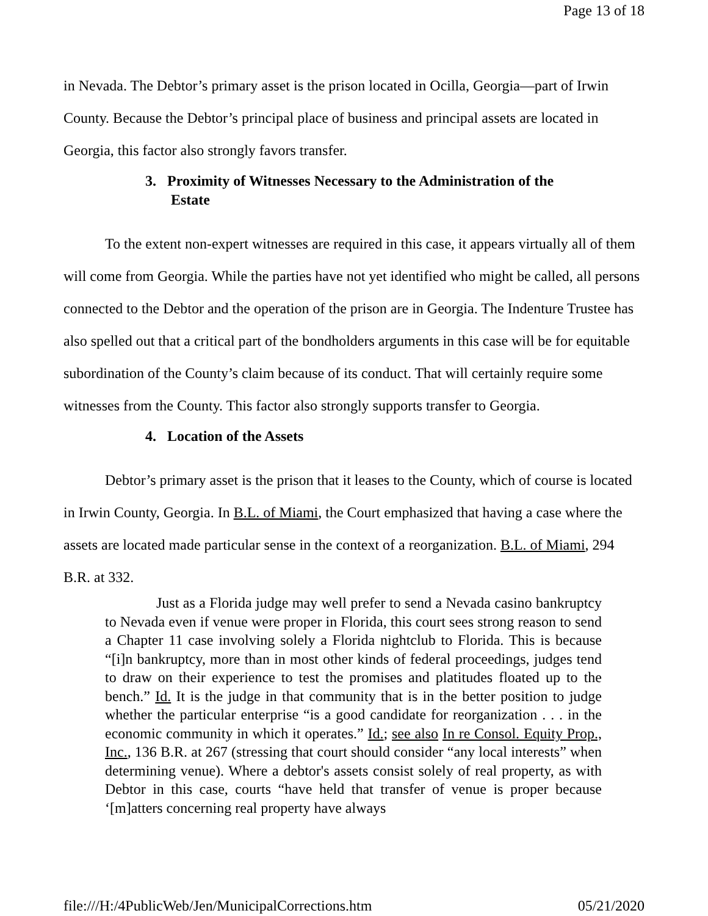Page 13 of 18
in Nevada. The Debtor’s primary asset is the prison located in Ocilla, Georgia—part of Irwin County. Because the Debtor’s principal place of business and principal assets are located in Georgia, this factor also strongly favors transfer.
3. Proximity of Witnesses Necessary to the Administration of the
Estate
To the extent non-expert witnesses are required in this case, it appears virtually all of them will come from Georgia. While the parties have not yet identified who might be called, all persons connected to the Debtor and the operation of the prison are in Georgia. The Indenture Trustee has also spelled out that a critical part of the bondholders arguments in this case will be for equitable subordination of the County’s claim because of its conduct. That will certainly require some witnesses from the County. This factor also strongly supports transfer to Georgia.
4. Location of the Assets
Debtor’s primary asset is the prison that it leases to the County, which of course is located in Irwin County, Georgia. In B.L. of Miami, the Court emphasized that having a case where the assets are located made particular sense in the context of a reorganization. B.L. of Miami, 294 B.R. at 332.
Just as a Florida judge may well prefer to send a Nevada casino bankruptcy to Nevada even if venue were proper in Florida, this court sees strong reason to send a Chapter 11 case involving solely a Florida nightclub to Florida. This is because “[i]n bankruptcy, more than in most other kinds of federal proceedings, judges tend to draw on their experience to test the promises and platitudes floated up to the bench.” Id. It is the judge in that community that is in the better position to judge whether the particular enterprise “is a good candidate for reorganization . . . in the economic community in which it operates.” Id.; see also In re Consol. Equity Prop., Inc., 136 B.R. at 267 (stressing that court should consider “any local interests” when determining venue). Where a debtor's assets consist solely of real property, as with Debtor in this case, courts “have held that transfer of venue is proper because ‘[m]atters concerning real property have always
file:///H:/4PublicWeb/Jen/MunicipalCorrections.htm 05/21/2020